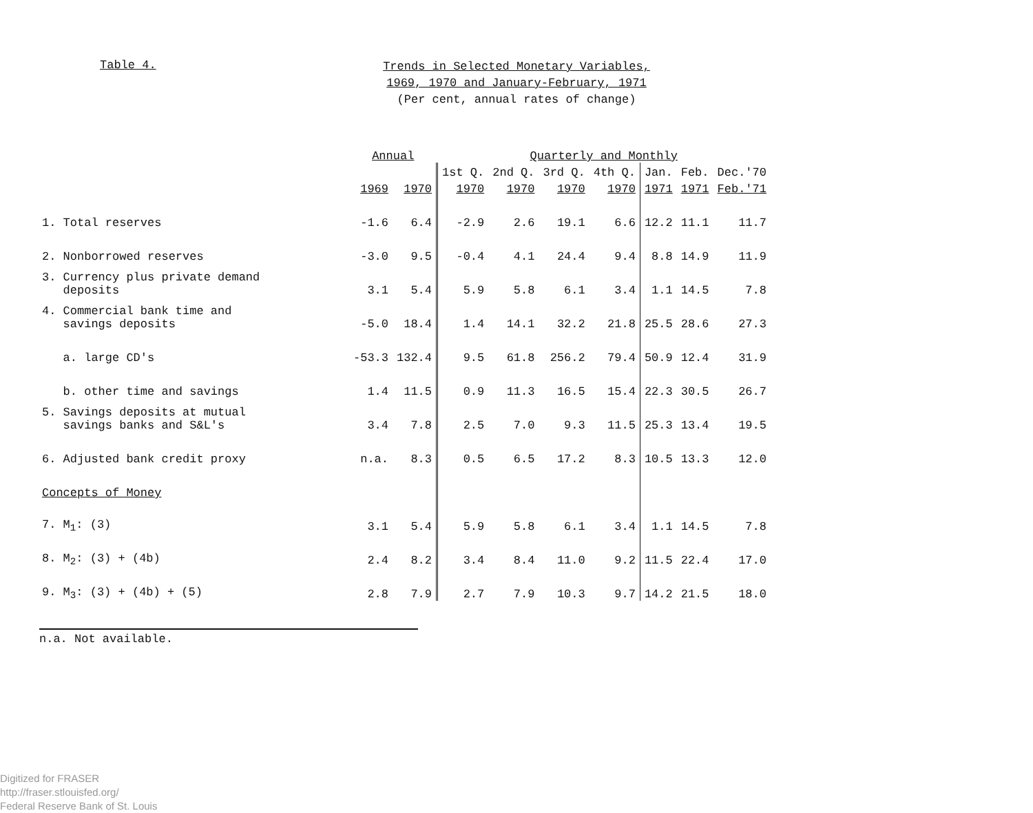Table 4.
Trends in Selected Monetary Variables,
1969, 1970 and January-February, 1971
(Per cent, annual rates of change)
| | Annual | | Quarterly and Monthly | | | | | | |
| --- | --- | --- | --- | --- | --- | --- | --- | --- | --- |
| | | | 1st Q. | 2nd Q. | 3rd Q. | 4th Q. | Jan. | Feb. | Dec.'70 |
| | 1969 | 1970 | 1970 | 1970 | 1970 | 1970 | 1971 | 1971 | Feb.'71 |
| 1. Total reserves | -1.6 | 6.4 | -2.9 | 2.6 | 19.1 | 6.6 | 12.2 | 11.1 | 11.7 |
| 2. Nonborrowed reserves | -3.0 | 9.5 | -0.4 | 4.1 | 24.4 | 9.4 | 8.8 | 14.9 | 11.9 |
| 3. Currency plus private demand deposits | 3.1 | 5.4 | 5.9 | 5.8 | 6.1 | 3.4 | 1.1 | 14.5 | 7.8 |
| 4. Commercial bank time and savings deposits | -5.0 | 18.4 | 1.4 | 14.1 | 32.2 | 21.8 | 25.5 | 28.6 | 27.3 |
| a. large CD's | -53.3 | 132.4 | 9.5 | 61.8 | 256.2 | 79.4 | 50.9 | 12.4 | 31.9 |
| b. other time and savings | 1.4 | 11.5 | 0.9 | 11.3 | 16.5 | 15.4 | 22.3 | 30.5 | 26.7 |
| 5. Savings deposits at mutual savings banks and S&L's | 3.4 | 7.8 | 2.5 | 7.0 | 9.3 | 11.5 | 25.3 | 13.4 | 19.5 |
| 6. Adjusted bank credit proxy | n.a. | 8.3 | 0.5 | 6.5 | 17.2 | 8.3 | 10.5 | 13.3 | 12.0 |
| Concepts of Money | | | | | | | | | |
| 7. M<sub>1</sub>: (3) | 3.1 | 5.4 | 5.9 | 5.8 | 6.1 | 3.4 | 1.1 | 14.5 | 7.8 |
| 8. M<sub>2</sub>: (3) + (4b) | 2.4 | 8.2 | 3.4 | 8.4 | 11.0 | 9.2 | 11.5 | 22.4 | 17.0 |
| 9. M<sub>3</sub>: (3) + (4b) + (5) | 2.8 | 7.9 | 2.7 | 7.9 | 10.3 | 9.7 | 14.2 | 21.5 | 18.0 |
n.a. Not available.
Digitized for FRASER
http://fraser.stlouisfed.org/
Federal Reserve Bank of St. Louis